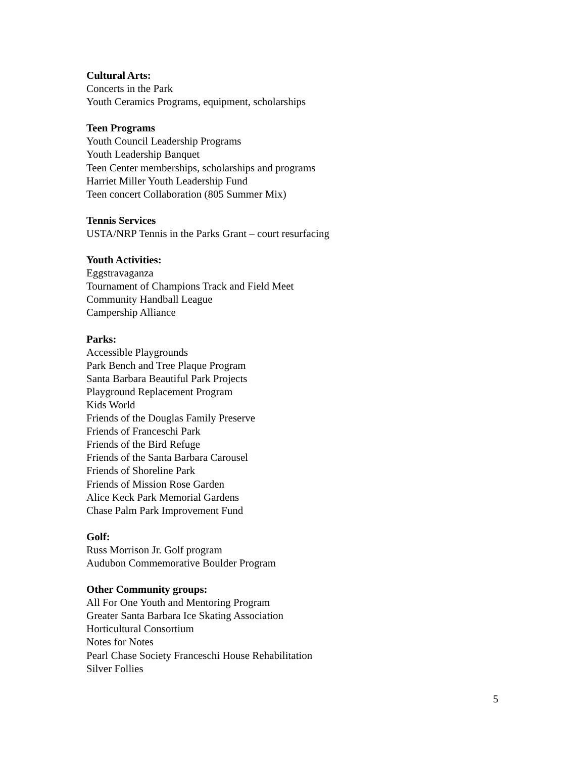Cultural Arts:
Concerts in the Park
Youth Ceramics Programs, equipment, scholarships
Teen Programs
Youth Council Leadership Programs
Youth Leadership Banquet
Teen Center memberships, scholarships and programs
Harriet Miller Youth Leadership Fund
Teen concert Collaboration (805 Summer Mix)
Tennis Services
USTA/NRP Tennis in the Parks Grant – court resurfacing
Youth Activities:
Eggstravaganza
Tournament of Champions Track and Field Meet
Community Handball League
Campership Alliance
Parks:
Accessible Playgrounds
Park Bench and Tree Plaque Program
Santa Barbara Beautiful Park Projects
Playground Replacement Program
Kids World
Friends of the Douglas Family Preserve
Friends of Franceschi Park
Friends of the Bird Refuge
Friends of the Santa Barbara Carousel
Friends of Shoreline Park
Friends of Mission Rose Garden
Alice Keck Park Memorial Gardens
Chase Palm Park Improvement Fund
Golf:
Russ Morrison Jr. Golf program
Audubon Commemorative Boulder Program
Other Community groups:
All For One Youth and Mentoring Program
Greater Santa Barbara Ice Skating Association
Horticultural Consortium
Notes for Notes
Pearl Chase Society Franceschi House Rehabilitation
Silver Follies
5